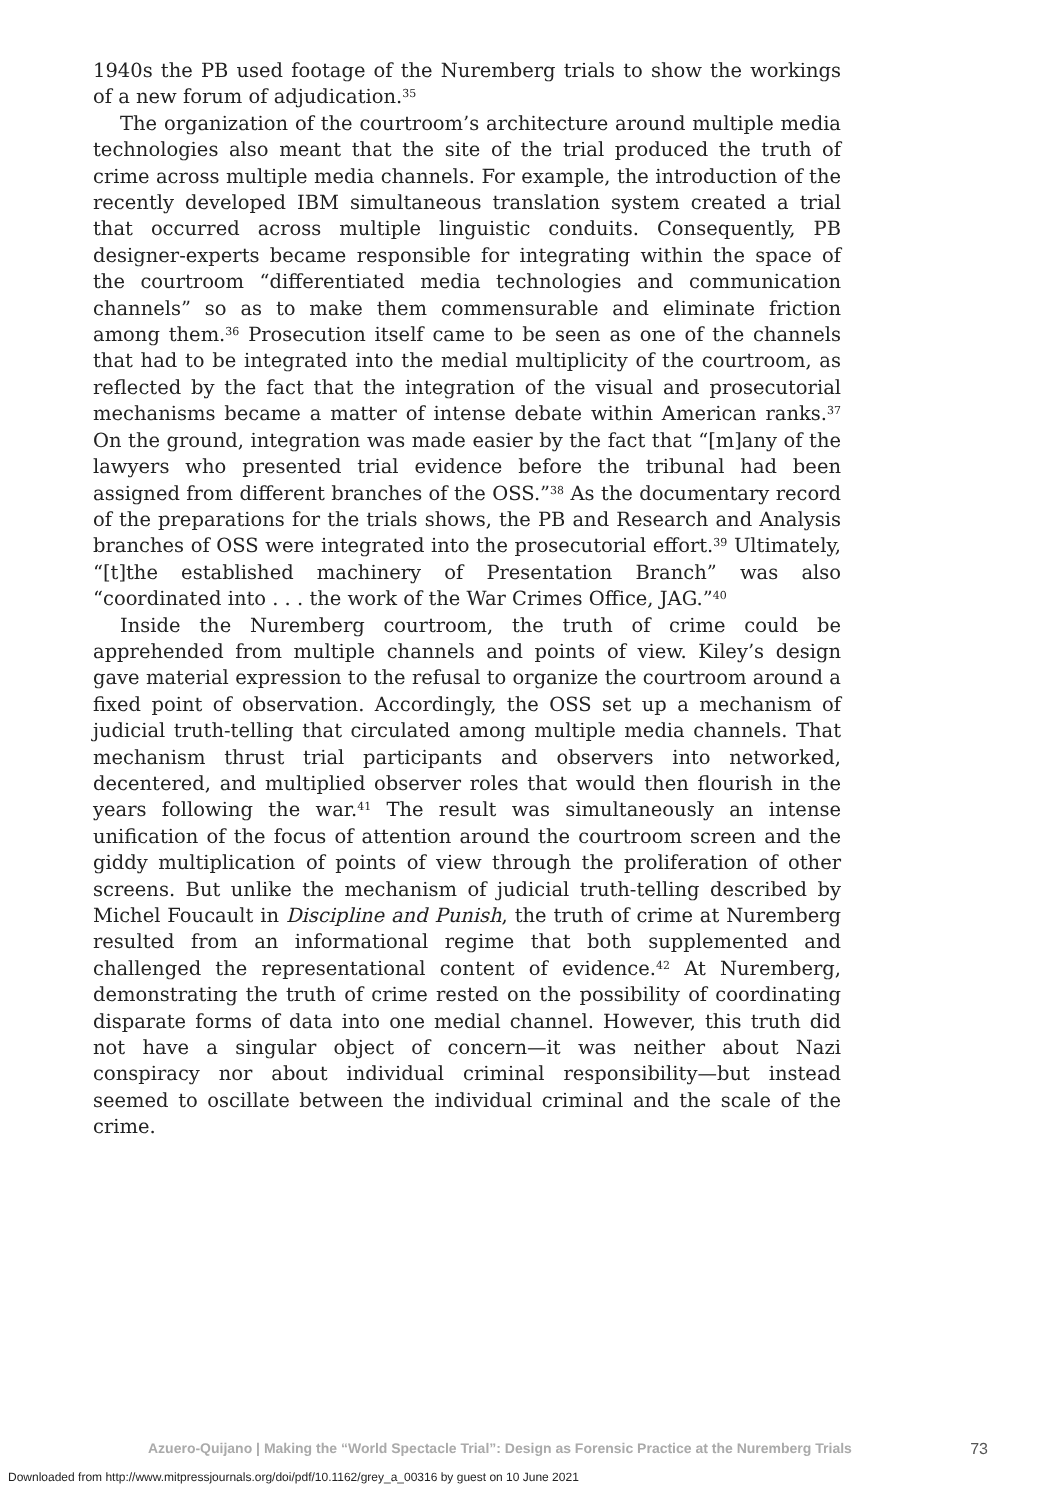1940s the PB used footage of the Nuremberg trials to show the workings of a new forum of adjudication.<sup>35</sup>
The organization of the courtroom’s architecture around multiple media technologies also meant that the site of the trial produced the truth of crime across multiple media channels. For example, the introduction of the recently developed IBM simultaneous translation system created a trial that occurred across multiple linguistic conduits. Consequently, PB designer-experts became responsible for integrating within the space of the courtroom “differentiated media technologies and communication channels” so as to make them commensurable and eliminate friction among them.<sup>36</sup> Prosecution itself came to be seen as one of the channels that had to be integrated into the medial multiplicity of the courtroom, as reflected by the fact that the integration of the visual and prosecutorial mechanisms became a matter of intense debate within American ranks.<sup>37</sup> On the ground, integration was made easier by the fact that “[m]any of the lawyers who presented trial evidence before the tribunal had been assigned from different branches of the OSS.”<sup>38</sup> As the documentary record of the preparations for the trials shows, the PB and Research and Analysis branches of OSS were integrated into the prosecutorial effort.<sup>39</sup> Ultimately, “[t]the established machinery of Presentation Branch” was also “coordinated into . . . the work of the War Crimes Office, JAG.”<sup>40</sup>
Inside the Nuremberg courtroom, the truth of crime could be apprehended from multiple channels and points of view. Kiley’s design gave material expression to the refusal to organize the courtroom around a fixed point of observation. Accordingly, the OSS set up a mechanism of judicial truth-telling that circulated among multiple media channels. That mechanism thrust trial participants and observers into networked, decentered, and multiplied observer roles that would then flourish in the years following the war.<sup>41</sup> The result was simultaneously an intense unification of the focus of attention around the courtroom screen and the giddy multiplication of points of view through the proliferation of other screens. But unlike the mechanism of judicial truth-telling described by Michel Foucault in Discipline and Punish, the truth of crime at Nuremberg resulted from an informational regime that both supplemented and challenged the representational content of evidence.<sup>42</sup> At Nuremberg, demonstrating the truth of crime rested on the possibility of coordinating disparate forms of data into one medial channel. However, this truth did not have a singular object of concern—it was neither about Nazi conspiracy nor about individual criminal responsibility—but instead seemed to oscillate between the individual criminal and the scale of the crime.
Azuero-Quijano | Making the “World Spectacle Trial”: Design as Forensic Practice at the Nuremberg Trials 73
Downloaded from http://www.mitpressjournals.org/doi/pdf/10.1162/grey_a_00316 by guest on 10 June 2021